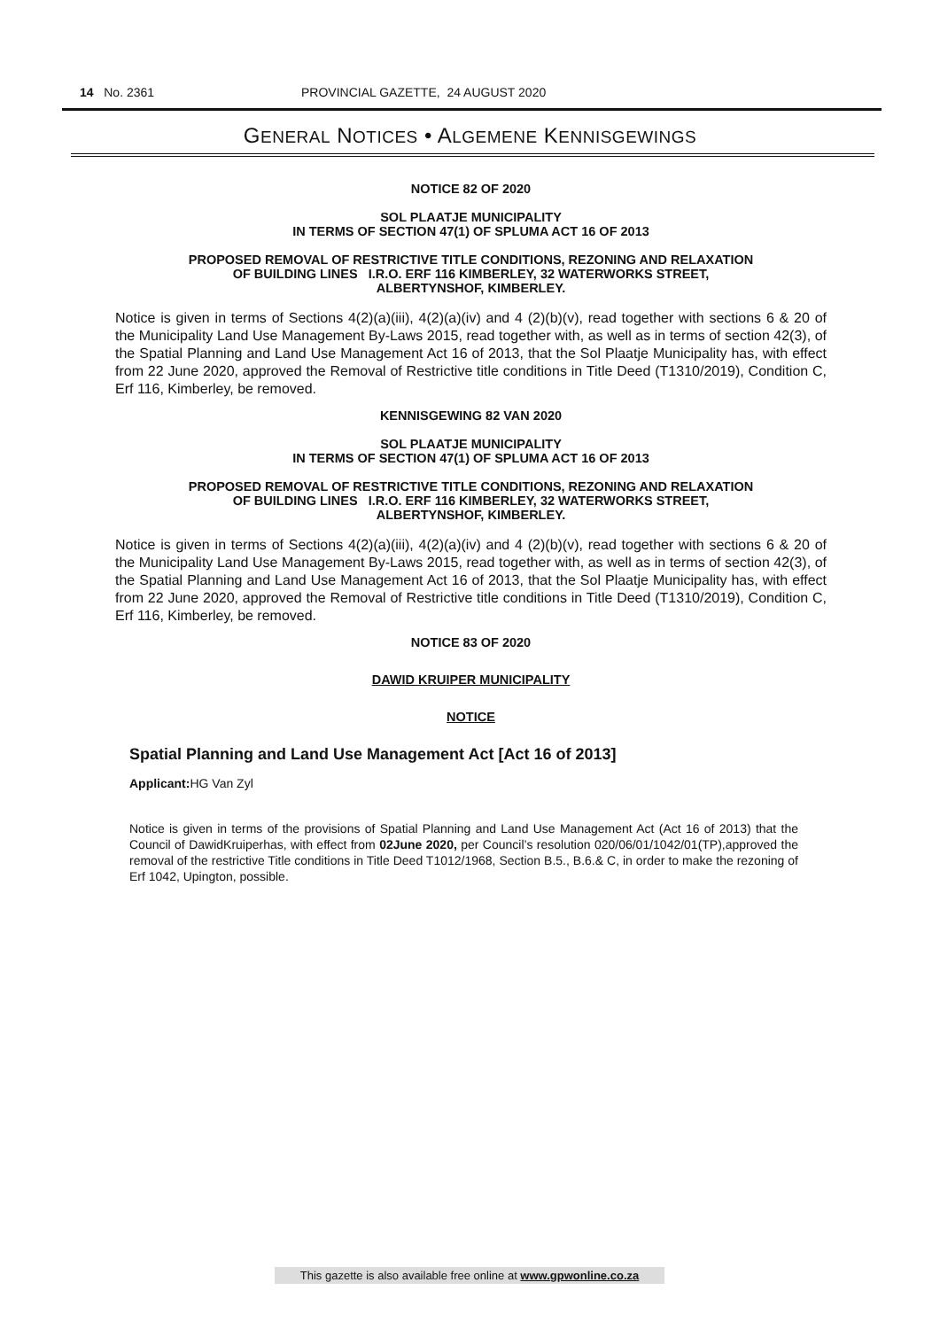14 No. 2361 PROVINCIAL GAZETTE, 24 AUGUST 2020
GENERAL NOTICES • ALGEMENE KENNISGEWINGS
NOTICE 82 OF 2020
SOL PLAATJE MUNICIPALITY
IN TERMS OF SECTION 47(1) OF SPLUMA ACT 16 OF 2013
PROPOSED REMOVAL OF RESTRICTIVE TITLE CONDITIONS, REZONING AND RELAXATION
OF BUILDING LINES I.R.O. ERF 116 KIMBERLEY, 32 WATERWORKS STREET,
ALBERTYNSHOF, KIMBERLEY.
Notice is given in terms of Sections 4(2)(a)(iii), 4(2)(a)(iv) and 4 (2)(b)(v), read together with sections 6 & 20 of the Municipality Land Use Management By-Laws 2015, read together with, as well as in terms of section 42(3), of the Spatial Planning and Land Use Management Act 16 of 2013, that the Sol Plaatje Municipality has, with effect from 22 June 2020, approved the Removal of Restrictive title conditions in Title Deed (T1310/2019), Condition C, Erf 116, Kimberley, be removed.
KENNISGEWING 82 VAN 2020
SOL PLAATJE MUNICIPALITY
IN TERMS OF SECTION 47(1) OF SPLUMA ACT 16 OF 2013
PROPOSED REMOVAL OF RESTRICTIVE TITLE CONDITIONS, REZONING AND RELAXATION
OF BUILDING LINES I.R.O. ERF 116 KIMBERLEY, 32 WATERWORKS STREET,
ALBERTYNSHOF, KIMBERLEY.
Notice is given in terms of Sections 4(2)(a)(iii), 4(2)(a)(iv) and 4 (2)(b)(v), read together with sections 6 & 20 of the Municipality Land Use Management By-Laws 2015, read together with, as well as in terms of section 42(3), of the Spatial Planning and Land Use Management Act 16 of 2013, that the Sol Plaatje Municipality has, with effect from 22 June 2020, approved the Removal of Restrictive title conditions in Title Deed (T1310/2019), Condition C, Erf 116, Kimberley, be removed.
NOTICE 83 OF 2020
DAWID KRUIPER MUNICIPALITY
NOTICE
Spatial Planning and Land Use Management Act [Act 16 of 2013]
Applicant: HG Van Zyl
Notice is given in terms of the provisions of Spatial Planning and Land Use Management Act (Act 16 of 2013) that the Council of DawidKruiperhas, with effect from 02June 2020, per Council’s resolution 020/06/01/1042/01(TP),approved the removal of the restrictive Title conditions in Title Deed T1012/1968, Section B.5., B.6.& C, in order to make the rezoning of Erf 1042, Upington, possible.
This gazette is also available free online at www.gpwonline.co.za